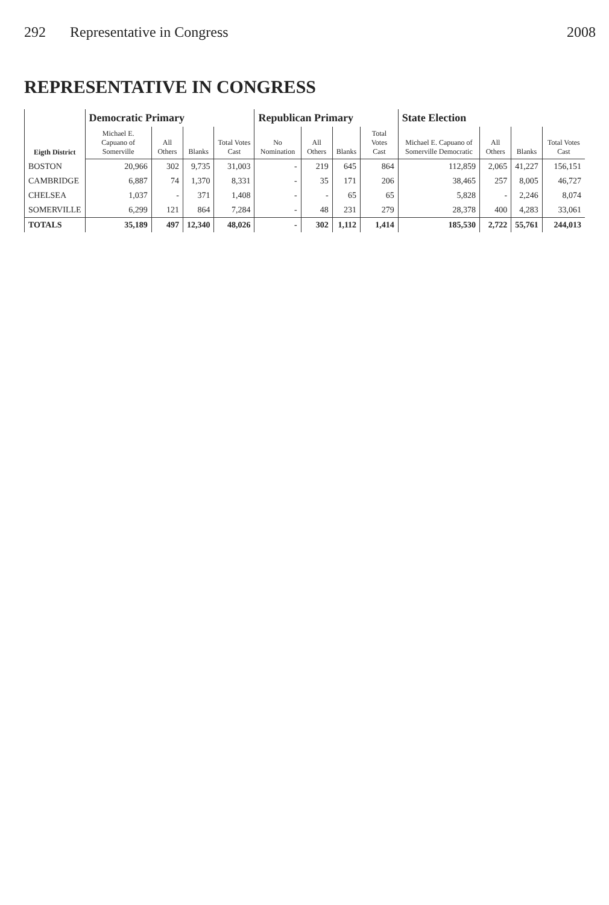292 Representative in Congress 2008
REPRESENTATIVE IN CONGRESS
| Eigth District | Democratic Primary | | | | Republican Primary | | | | State Election | | | |
| --- | --- | --- | --- | --- | --- | --- | --- | --- | --- | --- | --- | --- |
| | Michael E. Capuano of Somerville | All Others | Blanks | Total Votes Cast | No Nomination | All Others | Blanks | Total Votes Cast | Michael E. Capuano of Somerville Democratic | All Others | Blanks | Total Votes Cast |
| BOSTON | 20,966 | 302 | 9,735 | 31,003 | - | 219 | 645 | 864 | 112,859 | 2,065 | 41,227 | 156,151 |
| CAMBRIDGE | 6,887 | 74 | 1,370 | 8,331 | - | 35 | 171 | 206 | 38,465 | 257 | 8,005 | 46,727 |
| CHELSEA | 1,037 | - | 371 | 1,408 | - | - | 65 | 65 | 5,828 | - | 2,246 | 8,074 |
| SOMERVILLE | 6,299 | 121 | 864 | 7,284 | - | 48 | 231 | 279 | 28,378 | 400 | 4,283 | 33,061 |
| TOTALS | 35,189 | 497 | 12,340 | 48,026 | - | 302 | 1,112 | 1,414 | 185,530 | 2,722 | 55,761 | 244,013 |